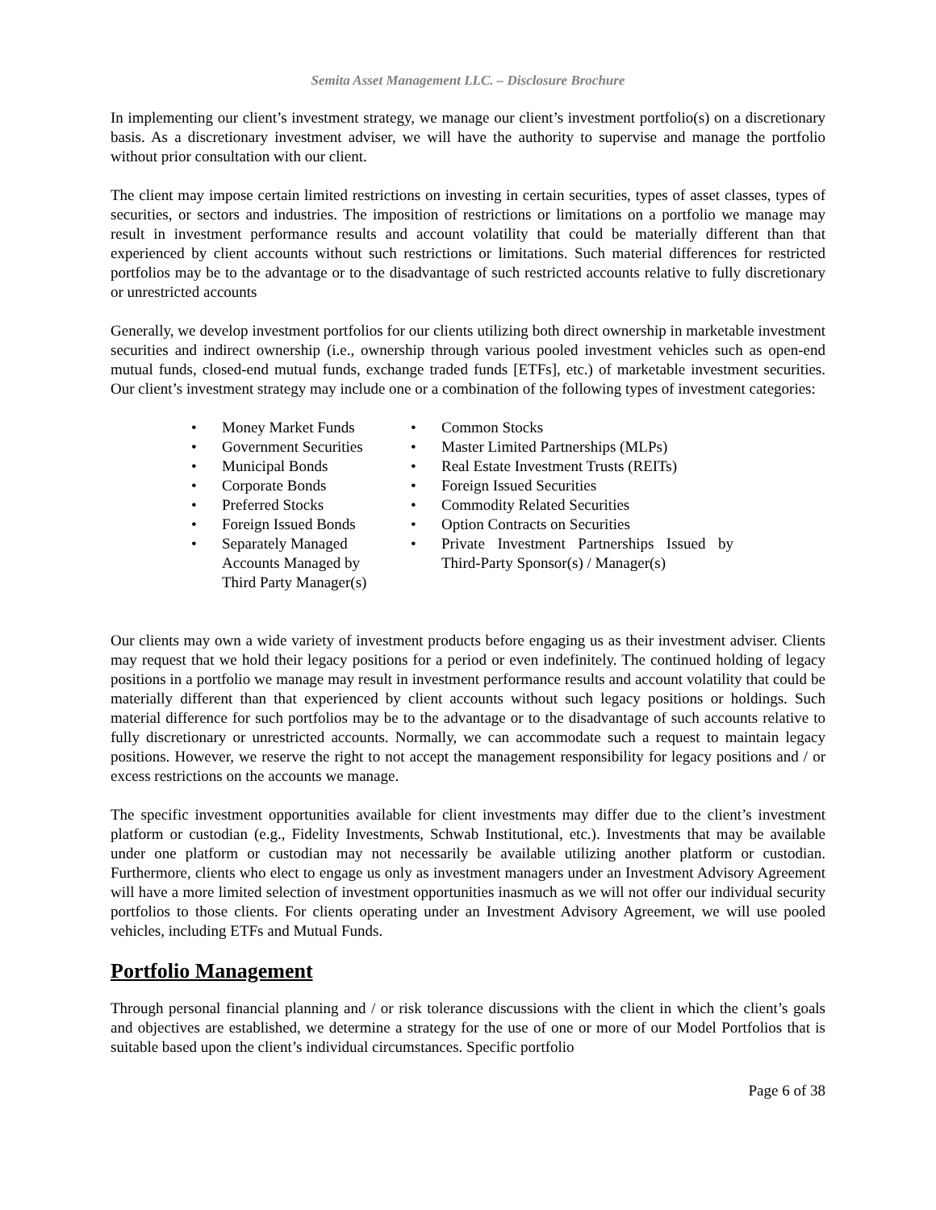Semita Asset Management LLC. – Disclosure Brochure
In implementing our client’s investment strategy, we manage our client’s investment portfolio(s) on a discretionary basis. As a discretionary investment adviser, we will have the authority to supervise and manage the portfolio without prior consultation with our client.
The client may impose certain limited restrictions on investing in certain securities, types of asset classes, types of securities, or sectors and industries. The imposition of restrictions or limitations on a portfolio we manage may result in investment performance results and account volatility that could be materially different than that experienced by client accounts without such restrictions or limitations. Such material differences for restricted portfolios may be to the advantage or to the disadvantage of such restricted accounts relative to fully discretionary or unrestricted accounts
Generally, we develop investment portfolios for our clients utilizing both direct ownership in marketable investment securities and indirect ownership (i.e., ownership through various pooled investment vehicles such as open-end mutual funds, closed-end mutual funds, exchange traded funds [ETFs], etc.) of marketable investment securities. Our client’s investment strategy may include one or a combination of the following types of investment categories:
• Money Market Funds
• Government Securities
• Municipal Bonds
• Corporate Bonds
• Preferred Stocks
• Foreign Issued Bonds
• Separately Managed
Accounts Managed by
Third Party Manager(s)
• Common Stocks
• Master Limited Partnerships (MLPs)
• Real Estate Investment Trusts (REITs)
• Foreign Issued Securities
• Commodity Related Securities
• Option Contracts on Securities
• Private Investment Partnerships Issued by Third-Party Sponsor(s) / Manager(s)
Our clients may own a wide variety of investment products before engaging us as their investment adviser. Clients may request that we hold their legacy positions for a period or even indefinitely. The continued holding of legacy positions in a portfolio we manage may result in investment performance results and account volatility that could be materially different than that experienced by client accounts without such legacy positions or holdings. Such material difference for such portfolios may be to the advantage or to the disadvantage of such accounts relative to fully discretionary or unrestricted accounts. Normally, we can accommodate such a request to maintain legacy positions. However, we reserve the right to not accept the management responsibility for legacy positions and / or excess restrictions on the accounts we manage.
The specific investment opportunities available for client investments may differ due to the client’s investment platform or custodian (e.g., Fidelity Investments, Schwab Institutional, etc.). Investments that may be available under one platform or custodian may not necessarily be available utilizing another platform or custodian. Furthermore, clients who elect to engage us only as investment managers under an Investment Advisory Agreement will have a more limited selection of investment opportunities inasmuch as we will not offer our individual security portfolios to those clients. For clients operating under an Investment Advisory Agreement, we will use pooled vehicles, including ETFs and Mutual Funds.
Portfolio Management
Through personal financial planning and / or risk tolerance discussions with the client in which the client’s goals and objectives are established, we determine a strategy for the use of one or more of our Model Portfolios that is suitable based upon the client’s individual circumstances. Specific portfolio
Page 6 of 38